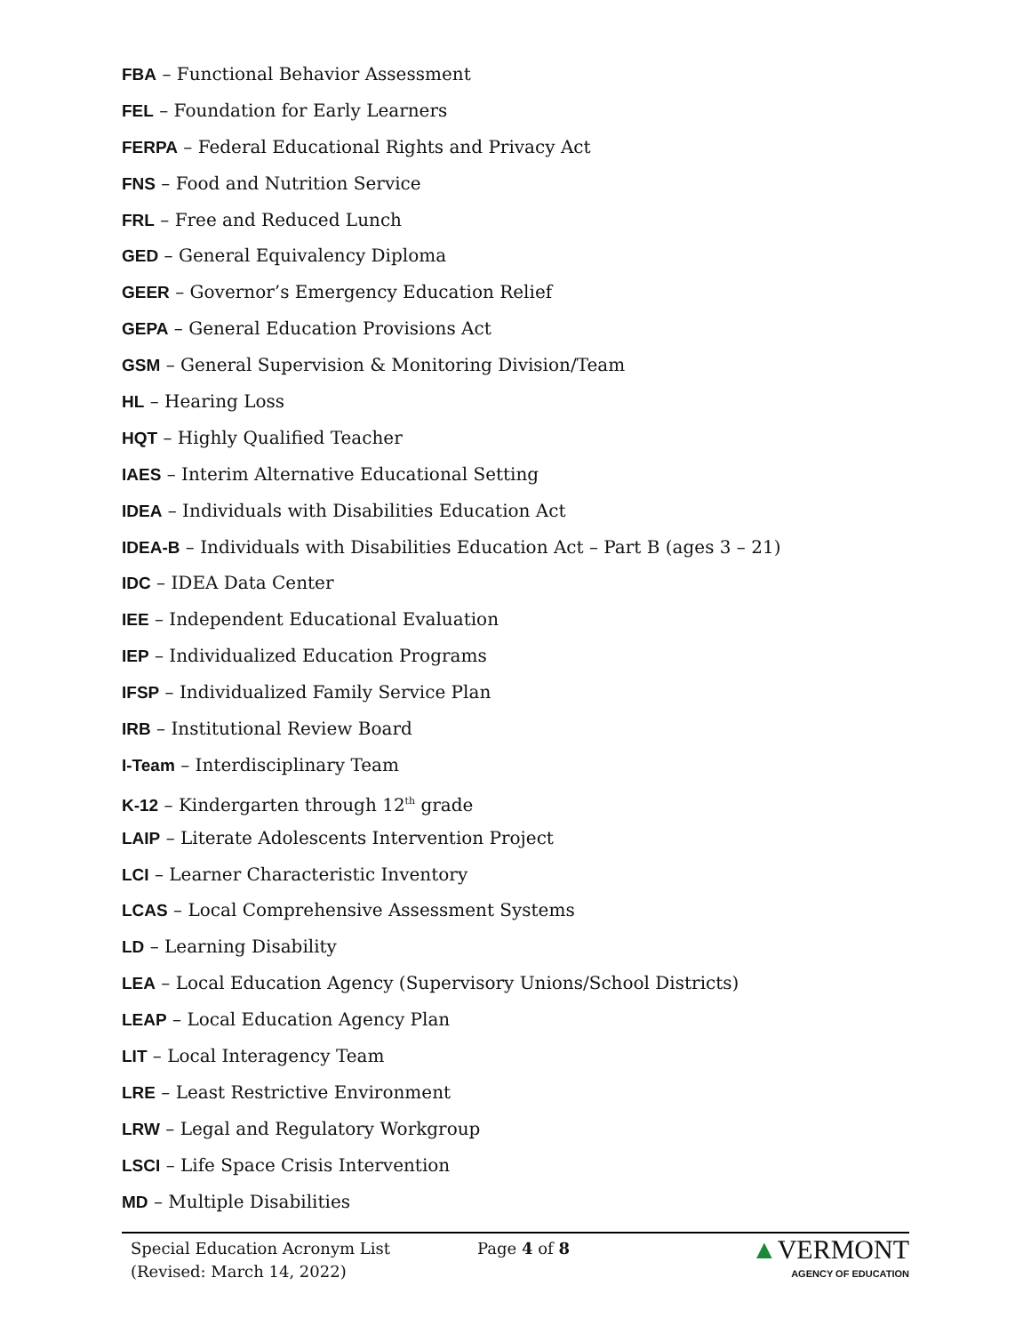FBA – Functional Behavior Assessment
FEL – Foundation for Early Learners
FERPA – Federal Educational Rights and Privacy Act
FNS – Food and Nutrition Service
FRL – Free and Reduced Lunch
GED – General Equivalency Diploma
GEER – Governor’s Emergency Education Relief
GEPA – General Education Provisions Act
GSM – General Supervision & Monitoring Division/Team
HL – Hearing Loss
HQT – Highly Qualified Teacher
IAES – Interim Alternative Educational Setting
IDEA – Individuals with Disabilities Education Act
IDEA-B – Individuals with Disabilities Education Act – Part B (ages 3 – 21)
IDC – IDEA Data Center
IEE – Independent Educational Evaluation
IEP – Individualized Education Programs
IFSP – Individualized Family Service Plan
IRB – Institutional Review Board
I-Team – Interdisciplinary Team
K-12 – Kindergarten through 12<sup>th</sup> grade
LAIP – Literate Adolescents Intervention Project
LCI – Learner Characteristic Inventory
LCAS – Local Comprehensive Assessment Systems
LD – Learning Disability
LEA – Local Education Agency (Supervisory Unions/School Districts)
LEAP – Local Education Agency Plan
LIT – Local Interagency Team
LRE – Least Restrictive Environment
LRW – Legal and Regulatory Workgroup
LSCI – Life Space Crisis Intervention
MD – Multiple Disabilities
Special Education Acronym List
(Revised: March 14, 2022)
Page 4 of 8
▲VERMONT
AGENCY OF EDUCATION